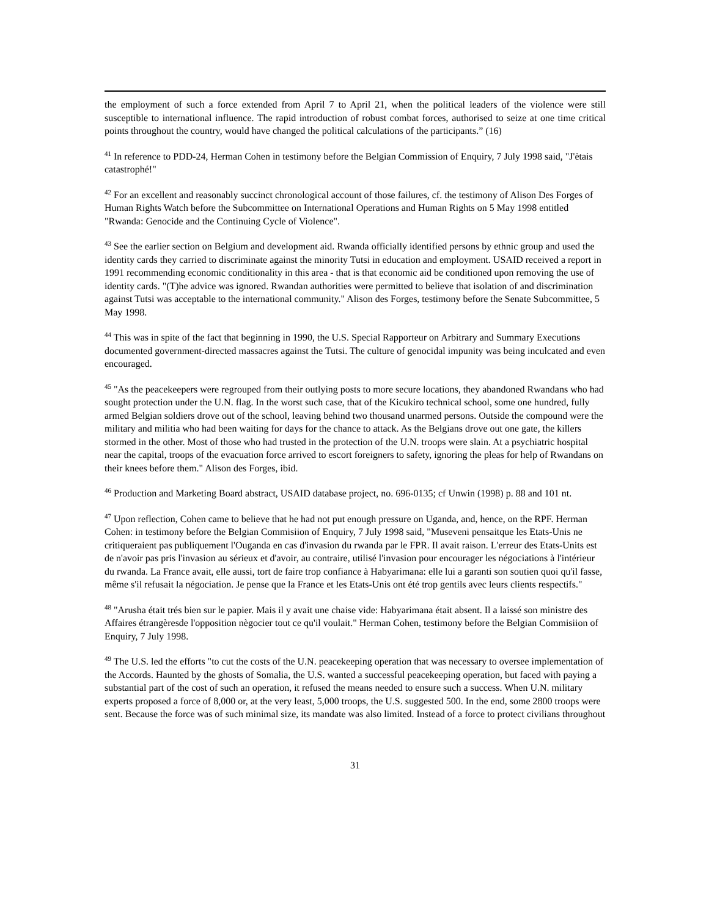the employment of such a force extended from April 7 to April 21, when the political leaders of the violence were still susceptible to international influence. The rapid introduction of robust combat forces, authorised to seize at one time critical points throughout the country, would have changed the political calculations of the participants.” (16)
<sup>41</sup> In reference to PDD-24, Herman Cohen in testimony before the Belgian Commission of Enquiry, 7 July 1998 said, "J'ètais catastrophé!"
<sup>42</sup> For an excellent and reasonably succinct chronological account of those failures, cf. the testimony of Alison Des Forges of Human Rights Watch before the Subcommittee on International Operations and Human Rights on 5 May 1998 entitled "Rwanda: Genocide and the Continuing Cycle of Violence".
<sup>43</sup> See the earlier section on Belgium and development aid. Rwanda officially identified persons by ethnic group and used the identity cards they carried to discriminate against the minority Tutsi in education and employment. USAID received a report in 1991 recommending economic conditionality in this area - that is that economic aid be conditioned upon removing the use of identity cards. "(T)he advice was ignored. Rwandan authorities were permitted to believe that isolation of and discrimination against Tutsi was acceptable to the international community." Alison des Forges, testimony before the Senate Subcommittee, 5 May 1998.
<sup>44</sup> This was in spite of the fact that beginning in 1990, the U.S. Special Rapporteur on Arbitrary and Summary Executions documented government-directed massacres against the Tutsi. The culture of genocidal impunity was being inculcated and even encouraged.
<sup>45</sup> "As the peacekeepers were regrouped from their outlying posts to more secure locations, they abandoned Rwandans who had sought protection under the U.N. flag. In the worst such case, that of the Kicukiro technical school, some one hundred, fully armed Belgian soldiers drove out of the school, leaving behind two thousand unarmed persons. Outside the compound were the military and militia who had been waiting for days for the chance to attack. As the Belgians drove out one gate, the killers stormed in the other. Most of those who had trusted in the protection of the U.N. troops were slain. At a psychiatric hospital near the capital, troops of the evacuation force arrived to escort foreigners to safety, ignoring the pleas for help of Rwandans on their knees before them." Alison des Forges, ibid.
<sup>46</sup> Production and Marketing Board abstract, USAID database project, no. 696-0135; cf Unwin (1998) p. 88 and 101 nt.
<sup>47</sup> Upon reflection, Cohen came to believe that he had not put enough pressure on Uganda, and, hence, on the RPF. Herman Cohen: in testimony before the Belgian Commisiion of Enquiry, 7 July 1998 said, "Museveni pensaitque les Etats-Unis ne critiqueraient pas publiquement l'Ouganda en cas d'invasion du rwanda par le FPR. Il avait raison. L'erreur des Etats-Units est de n'avoir pas pris l'invasion au sérieux et d'avoir, au contraire, utilisé l'invasion pour encourager les négociations à l'intérieur du rwanda. La France avait, elle aussi, tort de faire trop confiance à Habyarimana: elle lui a garanti son soutien quoi qu'il fasse, même s'il refusait la négociation. Je pense que la France et les Etats-Unis ont été trop gentils avec leurs clients respectifs."
<sup>48</sup> "Arusha était trés bien sur le papier. Mais il y avait une chaise vide: Habyarimana était absent. Il a laissé son ministre des Affaires étrangèresde l'opposition nègocier tout ce qu'il voulait." Herman Cohen, testimony before the Belgian Commisiion of Enquiry, 7 July 1998.
<sup>49</sup> The U.S. led the efforts "to cut the costs of the U.N. peacekeeping operation that was necessary to oversee implementation of the Accords. Haunted by the ghosts of Somalia, the U.S. wanted a successful peacekeeping operation, but faced with paying a substantial part of the cost of such an operation, it refused the means needed to ensure such a success. When U.N. military experts proposed a force of 8,000 or, at the very least, 5,000 troops, the U.S. suggested 500. In the end, some 2800 troops were sent. Because the force was of such minimal size, its mandate was also limited. Instead of a force to protect civilians throughout
31